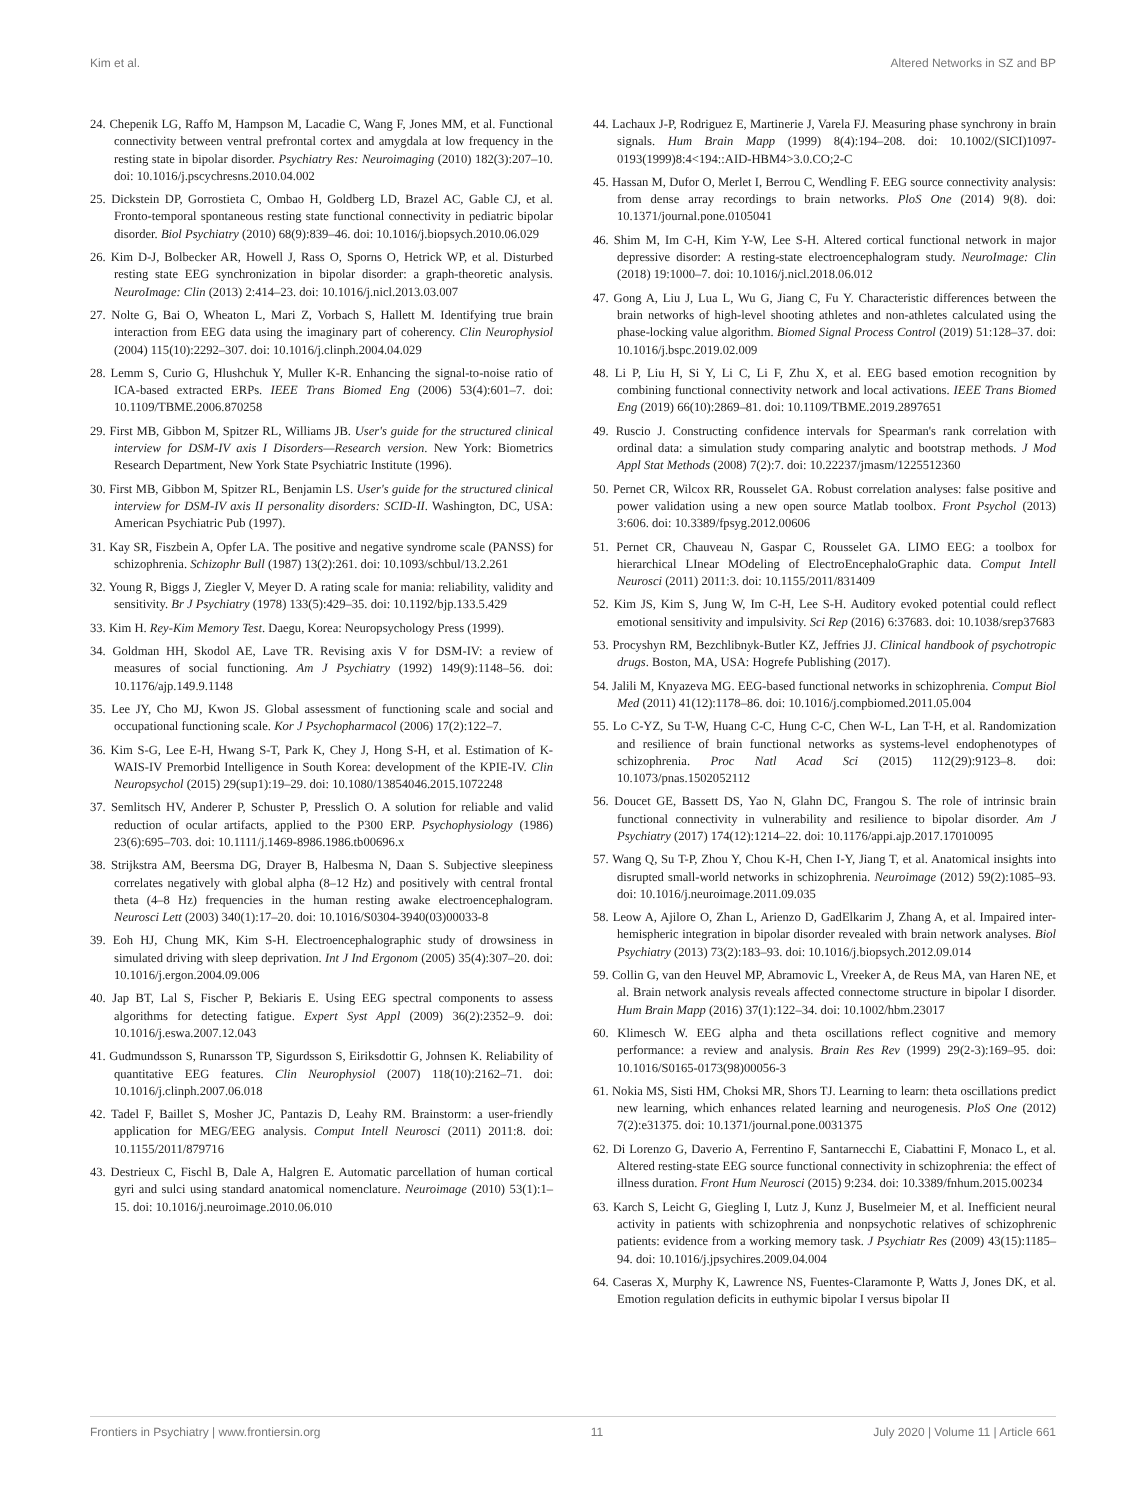Kim et al. Altered Networks in SZ and BP
24. Chepenik LG, Raffo M, Hampson M, Lacadie C, Wang F, Jones MM, et al. Functional connectivity between ventral prefrontal cortex and amygdala at low frequency in the resting state in bipolar disorder. Psychiatry Res: Neuroimaging (2010) 182(3):207–10. doi: 10.1016/j.pscychresns.2010.04.002
25. Dickstein DP, Gorrostieta C, Ombao H, Goldberg LD, Brazel AC, Gable CJ, et al. Fronto-temporal spontaneous resting state functional connectivity in pediatric bipolar disorder. Biol Psychiatry (2010) 68(9):839–46. doi: 10.1016/j.biopsych.2010.06.029
26. Kim D-J, Bolbecker AR, Howell J, Rass O, Sporns O, Hetrick WP, et al. Disturbed resting state EEG synchronization in bipolar disorder: a graph-theoretic analysis. NeuroImage: Clin (2013) 2:414–23. doi: 10.1016/j.nicl.2013.03.007
27. Nolte G, Bai O, Wheaton L, Mari Z, Vorbach S, Hallett M. Identifying true brain interaction from EEG data using the imaginary part of coherency. Clin Neurophysiol (2004) 115(10):2292–307. doi: 10.1016/j.clinph.2004.04.029
28. Lemm S, Curio G, Hlushchuk Y, Muller K-R. Enhancing the signal-to-noise ratio of ICA-based extracted ERPs. IEEE Trans Biomed Eng (2006) 53(4):601–7. doi: 10.1109/TBME.2006.870258
29. First MB, Gibbon M, Spitzer RL, Williams JB. User's guide for the structured clinical interview for DSM-IV axis I Disorders—Research version. New York: Biometrics Research Department, New York State Psychiatric Institute (1996).
30. First MB, Gibbon M, Spitzer RL, Benjamin LS. User's guide for the structured clinical interview for DSM-IV axis II personality disorders: SCID-II. Washington, DC, USA: American Psychiatric Pub (1997).
31. Kay SR, Fiszbein A, Opfer LA. The positive and negative syndrome scale (PANSS) for schizophrenia. Schizophr Bull (1987) 13(2):261. doi: 10.1093/schbul/13.2.261
32. Young R, Biggs J, Ziegler V, Meyer D. A rating scale for mania: reliability, validity and sensitivity. Br J Psychiatry (1978) 133(5):429–35. doi: 10.1192/bjp.133.5.429
33. Kim H. Rey-Kim Memory Test. Daegu, Korea: Neuropsychology Press (1999).
34. Goldman HH, Skodol AE, Lave TR. Revising axis V for DSM-IV: a review of measures of social functioning. Am J Psychiatry (1992) 149(9):1148–56. doi: 10.1176/ajp.149.9.1148
35. Lee JY, Cho MJ, Kwon JS. Global assessment of functioning scale and social and occupational functioning scale. Kor J Psychopharmacol (2006) 17(2):122–7.
36. Kim S-G, Lee E-H, Hwang S-T, Park K, Chey J, Hong S-H, et al. Estimation of K-WAIS-IV Premorbid Intelligence in South Korea: development of the KPIE-IV. Clin Neuropsychol (2015) 29(sup1):19–29. doi: 10.1080/13854046.2015.1072248
37. Semlitsch HV, Anderer P, Schuster P, Presslich O. A solution for reliable and valid reduction of ocular artifacts, applied to the P300 ERP. Psychophysiology (1986) 23(6):695–703. doi: 10.1111/j.1469-8986.1986.tb00696.x
38. Strijkstra AM, Beersma DG, Drayer B, Halbesma N, Daan S. Subjective sleepiness correlates negatively with global alpha (8–12 Hz) and positively with central frontal theta (4–8 Hz) frequencies in the human resting awake electroencephalogram. Neurosci Lett (2003) 340(1):17–20. doi: 10.1016/S0304-3940(03)00033-8
39. Eoh HJ, Chung MK, Kim S-H. Electroencephalographic study of drowsiness in simulated driving with sleep deprivation. Int J Ind Ergonom (2005) 35(4):307–20. doi: 10.1016/j.ergon.2004.09.006
40. Jap BT, Lal S, Fischer P, Bekiaris E. Using EEG spectral components to assess algorithms for detecting fatigue. Expert Syst Appl (2009) 36(2):2352–9. doi: 10.1016/j.eswa.2007.12.043
41. Gudmundsson S, Runarsson TP, Sigurdsson S, Eiriksdottir G, Johnsen K. Reliability of quantitative EEG features. Clin Neurophysiol (2007) 118(10):2162–71. doi: 10.1016/j.clinph.2007.06.018
42. Tadel F, Baillet S, Mosher JC, Pantazis D, Leahy RM. Brainstorm: a user-friendly application for MEG/EEG analysis. Comput Intell Neurosci (2011) 2011:8. doi: 10.1155/2011/879716
43. Destrieux C, Fischl B, Dale A, Halgren E. Automatic parcellation of human cortical gyri and sulci using standard anatomical nomenclature. Neuroimage (2010) 53(1):1–15. doi: 10.1016/j.neuroimage.2010.06.010
44. Lachaux J-P, Rodriguez E, Martinerie J, Varela FJ. Measuring phase synchrony in brain signals. Hum Brain Mapp (1999) 8(4):194–208. doi: 10.1002/(SICI)1097-0193(1999)8:4<194::AID-HBM4>3.0.CO;2-C
45. Hassan M, Dufor O, Merlet I, Berrou C, Wendling F. EEG source connectivity analysis: from dense array recordings to brain networks. PloS One (2014) 9(8). doi: 10.1371/journal.pone.0105041
46. Shim M, Im C-H, Kim Y-W, Lee S-H. Altered cortical functional network in major depressive disorder: A resting-state electroencephalogram study. NeuroImage: Clin (2018) 19:1000–7. doi: 10.1016/j.nicl.2018.06.012
47. Gong A, Liu J, Lua L, Wu G, Jiang C, Fu Y. Characteristic differences between the brain networks of high-level shooting athletes and non-athletes calculated using the phase-locking value algorithm. Biomed Signal Process Control (2019) 51:128–37. doi: 10.1016/j.bspc.2019.02.009
48. Li P, Liu H, Si Y, Li C, Li F, Zhu X, et al. EEG based emotion recognition by combining functional connectivity network and local activations. IEEE Trans Biomed Eng (2019) 66(10):2869–81. doi: 10.1109/TBME.2019.2897651
49. Ruscio J. Constructing confidence intervals for Spearman's rank correlation with ordinal data: a simulation study comparing analytic and bootstrap methods. J Mod Appl Stat Methods (2008) 7(2):7. doi: 10.22237/jmasm/1225512360
50. Pernet CR, Wilcox RR, Rousselet GA. Robust correlation analyses: false positive and power validation using a new open source Matlab toolbox. Front Psychol (2013) 3:606. doi: 10.3389/fpsyg.2012.00606
51. Pernet CR, Chauveau N, Gaspar C, Rousselet GA. LIMO EEG: a toolbox for hierarchical LInear MOdeling of ElectroEncephaloGraphic data. Comput Intell Neurosci (2011) 2011:3. doi: 10.1155/2011/831409
52. Kim JS, Kim S, Jung W, Im C-H, Lee S-H. Auditory evoked potential could reflect emotional sensitivity and impulsivity. Sci Rep (2016) 6:37683. doi: 10.1038/srep37683
53. Procyshyn RM, Bezchlibnyk-Butler KZ, Jeffries JJ. Clinical handbook of psychotropic drugs. Boston, MA, USA: Hogrefe Publishing (2017).
54. Jalili M, Knyazeva MG. EEG-based functional networks in schizophrenia. Comput Biol Med (2011) 41(12):1178–86. doi: 10.1016/j.compbiomed.2011.05.004
55. Lo C-YZ, Su T-W, Huang C-C, Hung C-C, Chen W-L, Lan T-H, et al. Randomization and resilience of brain functional networks as systems-level endophenotypes of schizophrenia. Proc Natl Acad Sci (2015) 112(29):9123–8. doi: 10.1073/pnas.1502052112
56. Doucet GE, Bassett DS, Yao N, Glahn DC, Frangou S. The role of intrinsic brain functional connectivity in vulnerability and resilience to bipolar disorder. Am J Psychiatry (2017) 174(12):1214–22. doi: 10.1176/appi.ajp.2017.17010095
57. Wang Q, Su T-P, Zhou Y, Chou K-H, Chen I-Y, Jiang T, et al. Anatomical insights into disrupted small-world networks in schizophrenia. Neuroimage (2012) 59(2):1085–93. doi: 10.1016/j.neuroimage.2011.09.035
58. Leow A, Ajilore O, Zhan L, Arienzo D, GadElkarim J, Zhang A, et al. Impaired inter-hemispheric integration in bipolar disorder revealed with brain network analyses. Biol Psychiatry (2013) 73(2):183–93. doi: 10.1016/j.biopsych.2012.09.014
59. Collin G, van den Heuvel MP, Abramovic L, Vreeker A, de Reus MA, van Haren NE, et al. Brain network analysis reveals affected connectome structure in bipolar I disorder. Hum Brain Mapp (2016) 37(1):122–34. doi: 10.1002/hbm.23017
60. Klimesch W. EEG alpha and theta oscillations reflect cognitive and memory performance: a review and analysis. Brain Res Rev (1999) 29(2-3):169–95. doi: 10.1016/S0165-0173(98)00056-3
61. Nokia MS, Sisti HM, Choksi MR, Shors TJ. Learning to learn: theta oscillations predict new learning, which enhances related learning and neurogenesis. PloS One (2012) 7(2):e31375. doi: 10.1371/journal.pone.0031375
62. Di Lorenzo G, Daverio A, Ferrentino F, Santarnecchi E, Ciabattini F, Monaco L, et al. Altered resting-state EEG source functional connectivity in schizophrenia: the effect of illness duration. Front Hum Neurosci (2015) 9:234. doi: 10.3389/fnhum.2015.00234
63. Karch S, Leicht G, Giegling I, Lutz J, Kunz J, Buselmeier M, et al. Inefficient neural activity in patients with schizophrenia and nonpsychotic relatives of schizophrenic patients: evidence from a working memory task. J Psychiatr Res (2009) 43(15):1185–94. doi: 10.1016/j.jpsychires.2009.04.004
64. Caseras X, Murphy K, Lawrence NS, Fuentes-Claramonte P, Watts J, Jones DK, et al. Emotion regulation deficits in euthymic bipolar I versus bipolar II
Frontiers in Psychiatry | www.frontiersin.org 11 July 2020 | Volume 11 | Article 661